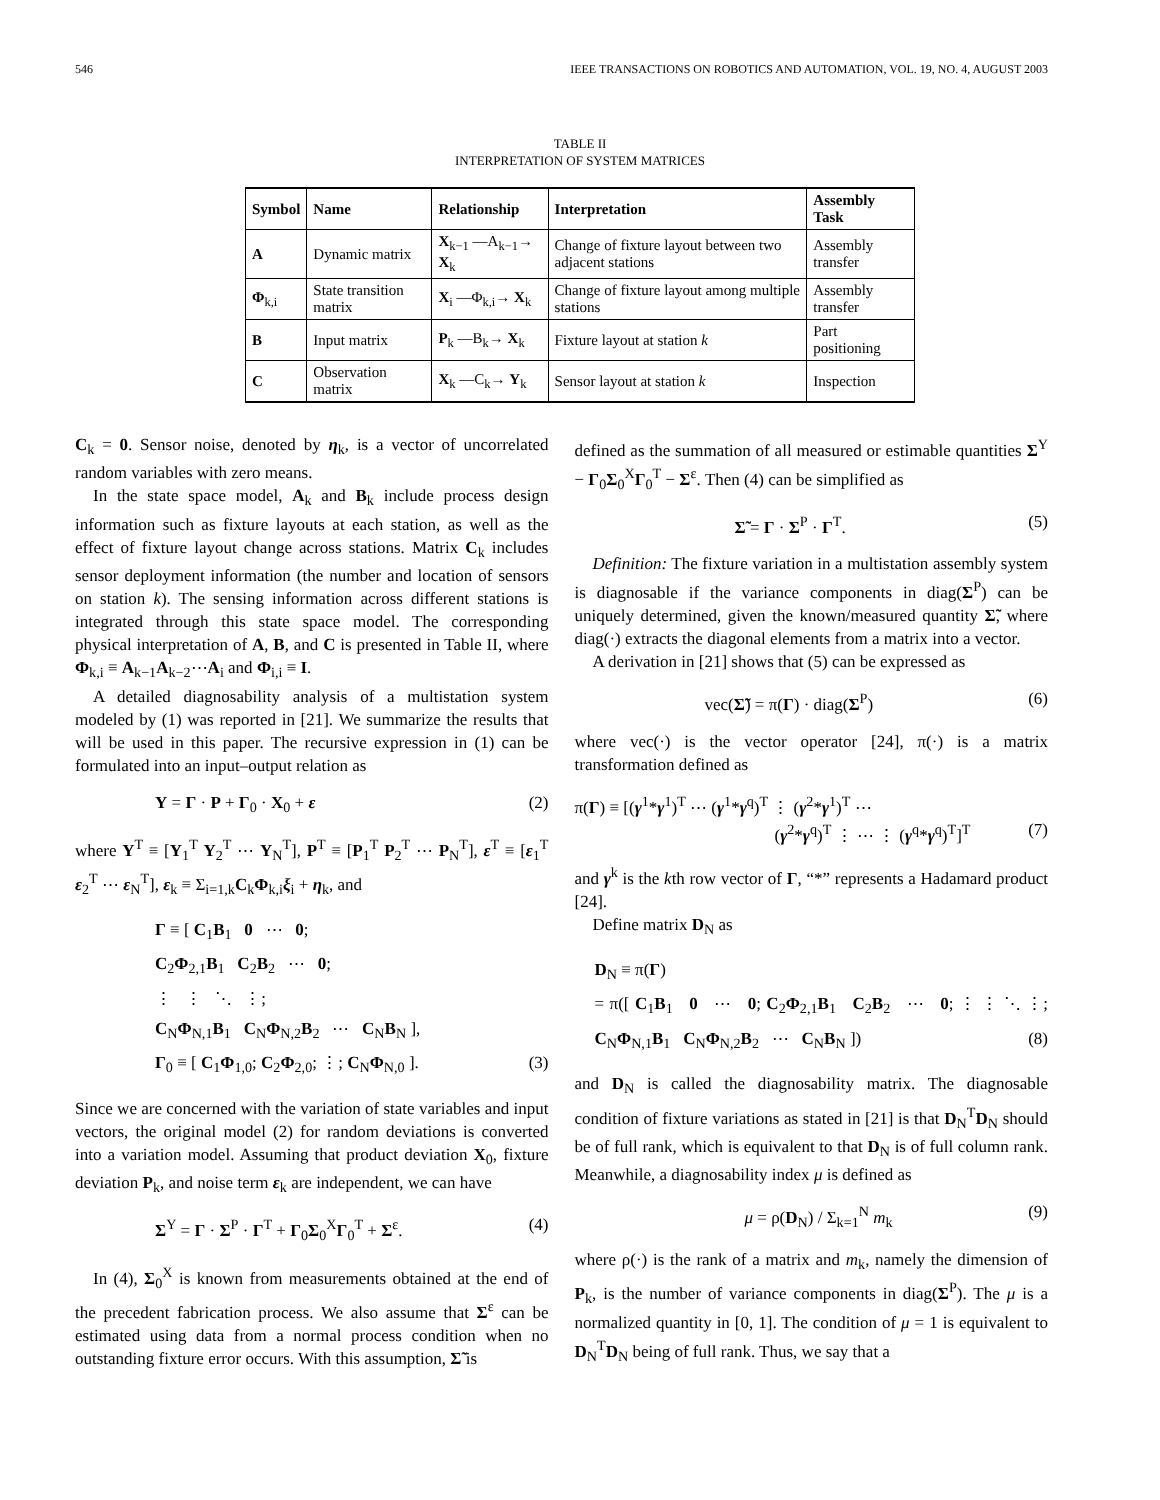546 IEEE TRANSACTIONS ON ROBOTICS AND AUTOMATION, VOL. 19, NO. 4, AUGUST 2003
TABLE II
INTERPRETATION OF SYSTEM MATRICES
| Symbol | Name | Relationship | Interpretation | Assembly Task |
| --- | --- | --- | --- | --- |
| A | Dynamic matrix | X<sub>k−1</sub> —A<sub>k−1</sub>→ X<sub>k</sub> | Change of fixture layout between two adjacent stations | Assembly transfer |
| Φ<sub>k,i</sub> | State transition matrix | X<sub>i</sub> —Φ<sub>k,i</sub>→ X<sub>k</sub> | Change of fixture layout among multiple stations | Assembly transfer |
| B | Input matrix | P<sub>k</sub> —B<sub>k</sub>→ X<sub>k</sub> | Fixture layout at station k | Part positioning |
| C | Observation matrix | X<sub>k</sub> —C<sub>k</sub>→ Y<sub>k</sub> | Sensor layout at station k | Inspection |
C<sub>k</sub> = 0. Sensor noise, denoted by η<sub>k</sub>, is a vector of uncorrelated random variables with zero means.
In the state space model, A<sub>k</sub> and B<sub>k</sub> include process design information such as fixture layouts at each station, as well as the effect of fixture layout change across stations. Matrix C<sub>k</sub> includes sensor deployment information (the number and location of sensors on station k). The sensing information across different stations is integrated through this state space model. The corresponding physical interpretation of A, B, and C is presented in Table II, where Φ<sub>k,i</sub> ≡ A<sub>k−1</sub>A<sub>k−2</sub>⋯A<sub>i</sub> and Φ<sub>i,i</sub> ≡ I.
A detailed diagnosability analysis of a multistation system modeled by (1) was reported in [21]. We summarize the results that will be used in this paper. The recursive expression in (1) can be formulated into an input–output relation as
Y = Γ · P + Γ<sub>0</sub> · X<sub>0</sub> + ε (2)
where Y<sup>T</sup> ≡ [Y<sub>1</sub><sup>T</sup> Y<sub>2</sub><sup>T</sup> ⋯ Y<sub>N</sub><sup>T</sup>], P<sup>T</sup> ≡ [P<sub>1</sub><sup>T</sup> P<sub>2</sub><sup>T</sup> ⋯ P<sub>N</sub><sup>T</sup>], ε<sup>T</sup> ≡ [ε<sub>1</sub><sup>T</sup> ε<sub>2</sub><sup>T</sup> ⋯ ε<sub>N</sub><sup>T</sup>], ε<sub>k</sub> ≡ Σ<sub>i=1,k</sub>C<sub>k</sub>Φ<sub>k,i</sub>ξ<sub>i</sub> + η<sub>k</sub>, and
Γ ≡ [ C<sub>1</sub>B<sub>1</sub> 0 ⋯ 0;
C<sub>2</sub>Φ<sub>2,1</sub>B<sub>1</sub> C<sub>2</sub>B<sub>2</sub> ⋯ 0;
⋮ ⋮ ⋱ ⋮;
C<sub>N</sub>Φ<sub>N,1</sub>B<sub>1</sub> C<sub>N</sub>Φ<sub>N,2</sub>B<sub>2</sub> ⋯ C<sub>N</sub>B<sub>N</sub> ],
Γ<sub>0</sub> ≡ [ C<sub>1</sub>Φ<sub>1,0</sub>; C<sub>2</sub>Φ<sub>2,0</sub>; ⋮; C<sub>N</sub>Φ<sub>N,0</sub> ]. (3)
Since we are concerned with the variation of state variables and input vectors, the original model (2) for random deviations is converted into a variation model. Assuming that product deviation X<sub>0</sub>, fixture deviation P<sub>k</sub>, and noise term ε<sub>k</sub> are independent, we can have
Σ<sup>Y</sup> = Γ · Σ<sup>P</sup> · Γ<sup>T</sup> + Γ<sub>0</sub>Σ<sub>0</sub><sup>X</sup>Γ<sub>0</sub><sup>T</sup> + Σ<sup>ε</sup>. (4)
In (4), Σ<sub>0</sub><sup>X</sup> is known from measurements obtained at the end of the precedent fabrication process. We also assume that Σ<sup>ε</sup> can be estimated using data from a normal process condition when no outstanding fixture error occurs. With this assumption, Σ̃ is
defined as the summation of all measured or estimable quantities Σ<sup>Y</sup> − Γ<sub>0</sub>Σ<sub>0</sub><sup>X</sup>Γ<sub>0</sub><sup>T</sup> − Σ<sup>ε</sup>. Then (4) can be simplified as
Σ̃ = Γ · Σ<sup>P</sup> · Γ<sup>T</sup>. (5)
Definition: The fixture variation in a multistation assembly system is diagnosable if the variance components in diag(Σ<sup>P</sup>) can be uniquely determined, given the known/measured quantity Σ̃, where diag(·) extracts the diagonal elements from a matrix into a vector.
A derivation in [21] shows that (5) can be expressed as
vec(Σ̃) = π(Γ) · diag(Σ<sup>P</sup>) (6)
where vec(·) is the vector operator [24], π(·) is a matrix transformation defined as
π(Γ) ≡ [(γ<sup>1</sup>*γ<sup>1</sup>)<sup>T</sup> ⋯ (γ<sup>1</sup>*γ<sup>q</sup>)<sup>T</sup> ⋮ (γ<sup>2</sup>*γ<sup>1</sup>)<sup>T</sup> ⋯
(γ<sup>2</sup>*γ<sup>q</sup>)<sup>T</sup> ⋮ ⋯ ⋮ (γ<sup>q</sup>*γ<sup>q</sup>)<sup>T</sup>]<sup>T</sup> (7)
and γ<sup>k</sup> is the kth row vector of Γ, “*” represents a Hadamard product [24].
Define matrix D<sub>N</sub> as
D<sub>N</sub> ≡ π(Γ)
= π([ C<sub>1</sub>B<sub>1</sub> 0 ⋯ 0; C<sub>2</sub>Φ<sub>2,1</sub>B<sub>1</sub> C<sub>2</sub>B<sub>2</sub> ⋯ 0; ⋮ ⋮ ⋱ ⋮; C<sub>N</sub>Φ<sub>N,1</sub>B<sub>1</sub> C<sub>N</sub>Φ<sub>N,2</sub>B<sub>2</sub> ⋯ C<sub>N</sub>B<sub>N</sub> ]) (8)
and D<sub>N</sub> is called the diagnosability matrix. The diagnosable condition of fixture variations as stated in [21] is that D<sub>N</sub><sup>T</sup>D<sub>N</sub> should be of full rank, which is equivalent to that D<sub>N</sub> is of full column rank. Meanwhile, a diagnosability index μ is defined as
μ = ρ(D<sub>N</sub>) / Σ<sub>k=1</sub><sup>N</sup> m<sub>k</sub> (9)
where ρ(·) is the rank of a matrix and m<sub>k</sub>, namely the dimension of P<sub>k</sub>, is the number of variance components in diag(Σ<sup>P</sup>). The μ is a normalized quantity in [0, 1]. The condition of μ = 1 is equivalent to D<sub>N</sub><sup>T</sup>D<sub>N</sub> being of full rank. Thus, we say that a